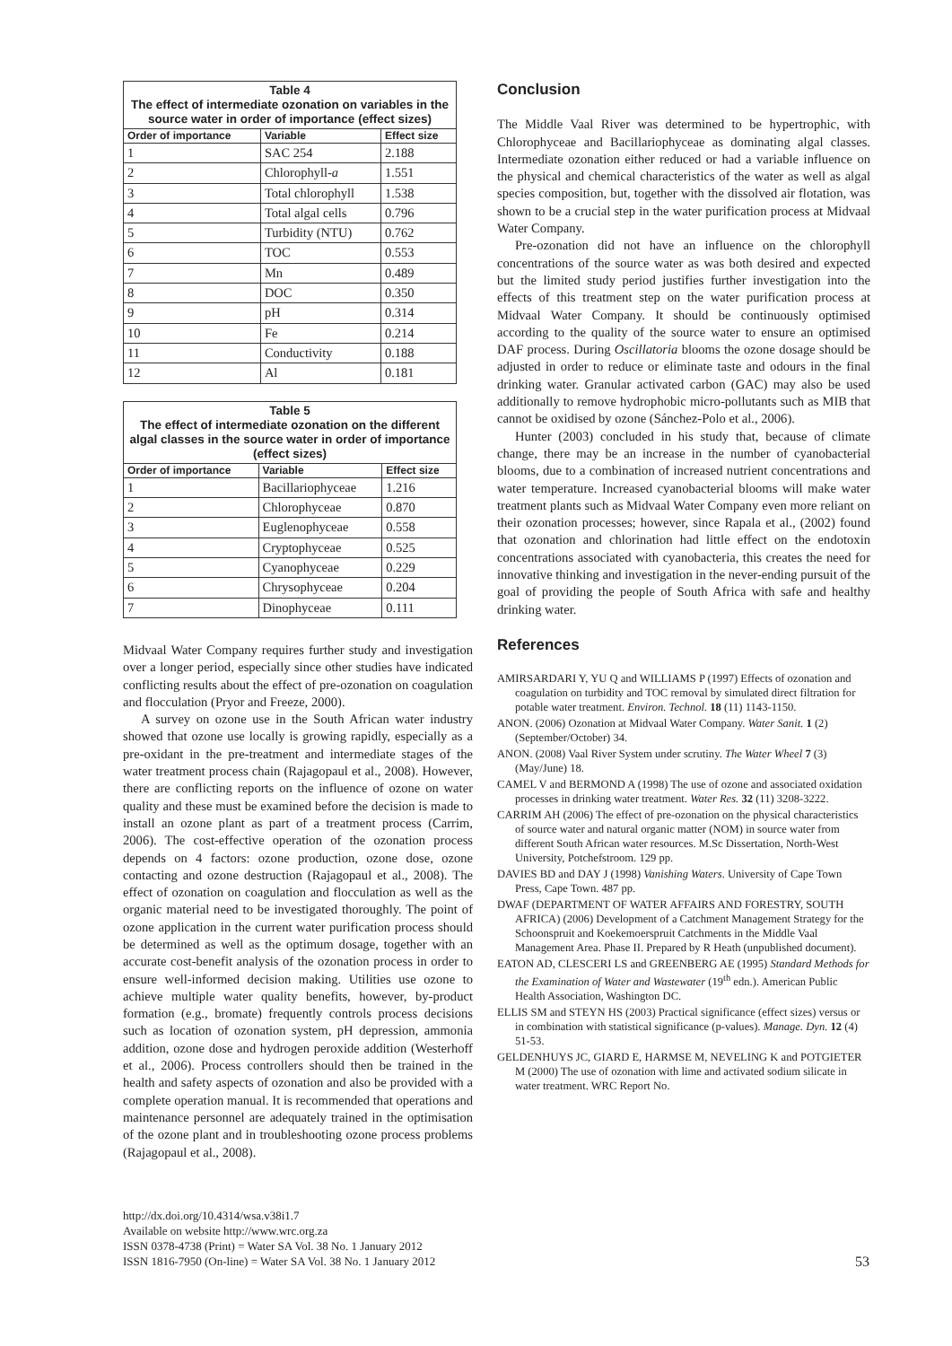Table 4 The effect of intermediate ozonation on variables in the source water in order of importance (effect sizes)
| Order of importance | Variable | Effect size |
| --- | --- | --- |
| 1 | SAC 254 | 2.188 |
| 2 | Chlorophyll- a | 1.551 |
| 3 | Total chlorophyll | 1.538 |
| 4 | Total algal cells | 0.796 |
| 5 | Turbidity (NTU) | 0.762 |
| 6 | TOC | 0.553 |
| 7 | Mn | 0.489 |
| 8 | DOC | 0.350 |
| 9 | pH | 0.314 |
| 10 | Fe | 0.214 |
| 11 | Conductivity | 0.188 |
| 12 | Al | 0.181 |
Table 5 The effect of intermediate ozonation on the different algal classes in the source water in order of importance (effect sizes)
| Order of importance | Variable | Effect size |
| --- | --- | --- |
| 1 | Bacillariophyceae | 1.216 |
| 2 | Chlorophyceae | 0.870 |
| 3 | Euglenophyceae | 0.558 |
| 4 | Cryptophyceae | 0.525 |
| 5 | Cyanophyceae | 0.229 |
| 6 | Chrysophyceae | 0.204 |
| 7 | Dinophyceae | 0.111 |
Midvaal Water Company requires further study and investigation over a longer period, especially since other studies have indicated conflicting results about the effect of pre-ozonation on coagulation and flocculation (Pryor and Freeze, 2000).
A survey on ozone use in the South African water industry showed that ozone use locally is growing rapidly, especially as a pre-oxidant in the pre-treatment and intermediate stages of the water treatment process chain (Rajagopaul et al., 2008). However, there are conflicting reports on the influence of ozone on water quality and these must be examined before the decision is made to install an ozone plant as part of a treatment process (Carrim, 2006). The cost-effective operation of the ozonation process depends on 4 factors: ozone production, ozone dose, ozone contacting and ozone destruction (Rajagopaul et al., 2008). The effect of ozonation on coagulation and flocculation as well as the organic material need to be investigated thoroughly. The point of ozone application in the current water purification process should be determined as well as the optimum dosage, together with an accurate cost-benefit analysis of the ozonation process in order to ensure well-informed decision making. Utilities use ozone to achieve multiple water quality benefits, however, by-product formation (e.g., bromate) frequently controls process decisions such as location of ozonation system, pH depression, ammonia addition, ozone dose and hydrogen peroxide addition (Westerhoff et al., 2006). Process controllers should then be trained in the health and safety aspects of ozonation and also be provided with a complete operation manual. It is recommended that operations and maintenance personnel are adequately trained in the optimisation of the ozone plant and in troubleshooting ozone process problems (Rajagopaul et al., 2008).
Conclusion
The Middle Vaal River was determined to be hypertrophic, with Chlorophyceae and Bacillariophyceae as dominating algal classes. Intermediate ozonation either reduced or had a variable influence on the physical and chemical characteristics of the water as well as algal species composition, but, together with the dissolved air flotation, was shown to be a crucial step in the water purification process at Midvaal Water Company.
Pre-ozonation did not have an influence on the chlorophyll concentrations of the source water as was both desired and expected but the limited study period justifies further investigation into the effects of this treatment step on the water purification process at Midvaal Water Company. It should be continuously optimised according to the quality of the source water to ensure an optimised DAF process. During Oscillatoria blooms the ozone dosage should be adjusted in order to reduce or eliminate taste and odours in the final drinking water. Granular activated carbon (GAC) may also be used additionally to remove hydrophobic micro-pollutants such as MIB that cannot be oxidised by ozone (Sánchez-Polo et al., 2006).
Hunter (2003) concluded in his study that, because of climate change, there may be an increase in the number of cyanobacterial blooms, due to a combination of increased nutrient concentrations and water temperature. Increased cyanobacterial blooms will make water treatment plants such as Midvaal Water Company even more reliant on their ozonation processes; however, since Rapala et al., (2002) found that ozonation and chlorination had little effect on the endotoxin concentrations associated with cyanobacteria, this creates the need for innovative thinking and investigation in the never-ending pursuit of the goal of providing the people of South Africa with safe and healthy drinking water.
References
AMIRSARDARI Y, YU Q and WILLIAMS P (1997) Effects of ozonation and coagulation on turbidity and TOC removal by simulated direct filtration for potable water treatment. Environ. Technol. 18 (11) 1143-1150.
ANON. (2006) Ozonation at Midvaal Water Company. Water Sanit. 1 (2) (September/October) 34.
ANON. (2008) Vaal River System under scrutiny. The Water Wheel 7 (3) (May/June) 18.
CAMEL V and BERMOND A (1998) The use of ozone and associated oxidation processes in drinking water treatment. Water Res. 32 (11) 3208-3222.
CARRIM AH (2006) The effect of pre-ozonation on the physical characteristics of source water and natural organic matter (NOM) in source water from different South African water resources. M.Sc Dissertation, North-West University, Potchefstroom. 129 pp.
DAVIES BD and DAY J (1998) Vanishing Waters. University of Cape Town Press, Cape Town. 487 pp.
DWAF (DEPARTMENT OF WATER AFFAIRS AND FORESTRY, SOUTH AFRICA) (2006) Development of a Catchment Management Strategy for the Schoonspruit and Koekemoerspruit Catchments in the Middle Vaal Management Area. Phase II. Prepared by R Heath (unpublished document).
EATON AD, CLESCERI LS and GREENBERG AE (1995) Standard Methods for the Examination of Water and Wastewater (19<sup>th</sup> edn.). American Public Health Association, Washington DC.
ELLIS SM and STEYN HS (2003) Practical significance (effect sizes) versus or in combination with statistical significance (p-values). Manage. Dyn. 12 (4) 51-53.
GELDENHUYS JC, GIARD E, HARMSE M, NEVELING K and POTGIETER M (2000) The use of ozonation with lime and activated sodium silicate in water treatment. WRC Report No.
http://dx.doi.org/10.4314/wsa.v38i1.7
Available on website http://www.wrc.org.za
ISSN 0378-4738 (Print) = Water SA Vol. 38 No. 1 January 2012
ISSN 1816-7950 (On-line) = Water SA Vol. 38 No. 1 January 2012
53